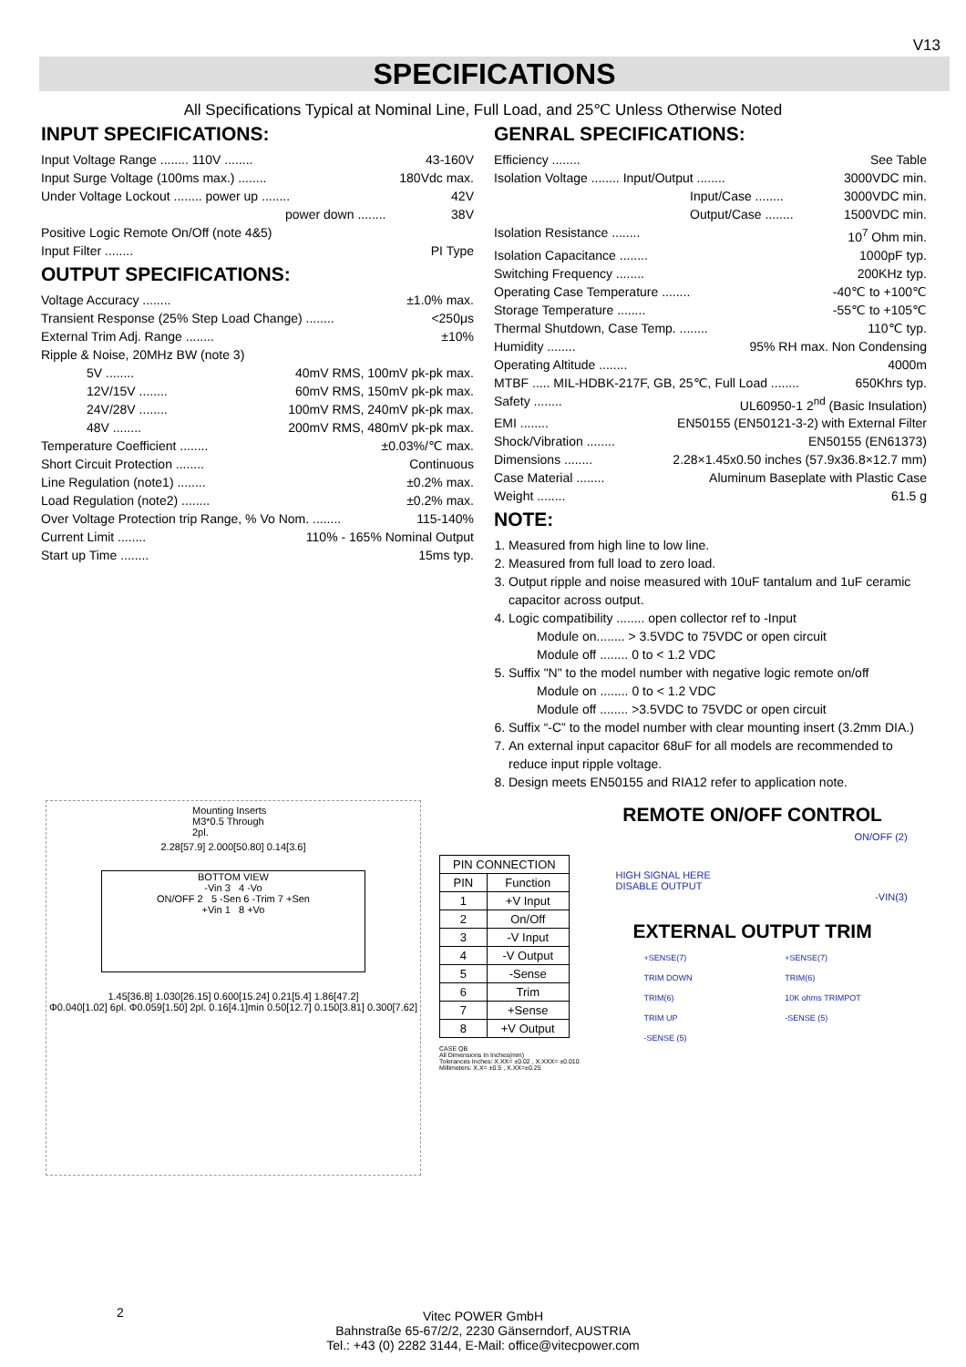V13
SPECIFICATIONS
All Specifications Typical at Nominal Line, Full Load, and 25℃ Unless Otherwise Noted
INPUT SPECIFICATIONS:
Input Voltage Range ........ 110V ........ 43-160V
Input Surge Voltage (100ms max.) ........ 180Vdc max.
Under Voltage Lockout ........ power up ........ 42V
power down ........ 38V
Positive Logic Remote On/Off (note 4&5)
Input Filter ........ PI Type
OUTPUT SPECIFICATIONS:
Voltage Accuracy ........ ±1.0% max.
Transient Response (25% Step Load Change) ........ <250μs
External Trim Adj. Range ........ ±10%
Ripple & Noise, 20MHz BW (note 3)
5V ........ 40mV RMS, 100mV pk-pk max.
12V/15V ........ 60mV RMS, 150mV pk-pk max.
24V/28V ........ 100mV RMS, 240mV pk-pk max.
48V ........ 200mV RMS, 480mV pk-pk max.
Temperature Coefficient ........ ±0.03%/℃ max.
Short Circuit Protection ........ Continuous
Line Regulation (note1) ........ ±0.2% max.
Load Regulation (note2) ........ ±0.2% max.
Over Voltage Protection trip Range, % Vo Nom. ........ 115-140%
Current Limit ........ 110% - 165% Nominal Output
Start up Time ........ 15ms typ.
GENRAL SPECIFICATIONS:
Efficiency ........ See Table
Isolation Voltage ........ Input/Output ........ 3000VDC min.
Input/Case ........ 3000VDC min.
Output/Case ........ 1500VDC min.
Isolation Resistance ........ 10<sup>7</sup> Ohm min.
Isolation Capacitance ........ 1000pF typ.
Switching Frequency ........ 200KHz typ.
Operating Case Temperature ........ -40℃ to +100℃
Storage Temperature ........ -55℃ to +105℃
Thermal Shutdown, Case Temp. ........ 110℃ typ.
Humidity ........ 95% RH max. Non Condensing
Operating Altitude ........ 4000m
MTBF ..... MIL-HDBK-217F, GB, 25℃, Full Load ........ 650Khrs typ.
Safety ........ UL60950-1 2<sup>nd</sup> (Basic Insulation)
EMI ........ EN50155 (EN50121-3-2) with External Filter
Shock/Vibration ........ EN50155 (EN61373)
Dimensions ........ 2.28×1.45x0.50 inches (57.9x36.8×12.7 mm)
Case Material ........ Aluminum Baseplate with Plastic Case
Weight ........ 61.5 g
NOTE:
1. Measured from high line to low line.
2. Measured from full load to zero load.
3. Output ripple and noise measured with 10uF tantalum and 1uF ceramic capacitor across output.
4. Logic compatibility ........ open collector ref to -Input
Module on........ > 3.5VDC to 75VDC or open circuit
Module off ........ 0 to < 1.2 VDC
5. Suffix "N" to the model number with negative logic remote on/off
Module on ........ 0 to < 1.2 VDC
Module off ........ >3.5VDC to 75VDC or open circuit
6. Suffix “-C” to the model number with clear mounting insert (3.2mm DIA.)
7. An external input capacitor 68uF for all models are recommended to reduce input ripple voltage.
8. Design meets EN50155 and RIA12 refer to application note.
Mounting Inserts
M3*0.5 Through 2pl.
2.28[57.9] 2.000[50.80] 0.14[3.6]
BOTTOM VIEW
-Vin 3 4 -Vo
ON/OFF 2 5 -Sen 6 -Trim 7 +Sen
+Vin 1 8 +Vo
1.45[36.8] 1.030[26.15] 0.600[15.24] 0.21[5.4] 1.86[47.2]
Φ0.040[1.02] 6pl. Φ0.059[1.50] 2pl. 0.16[4.1]min 0.50[12.7] 0.150[3.81] 0.300[7.62]
| PIN CONNECTION | |
| --- | --- |
| PIN | Function |
| 1 | +V Input |
| 2 | On/Off |
| 3 | -V Input |
| 4 | -V Output |
| 5 | -Sense |
| 6 | Trim |
| 7 | +Sense |
| 8 | +V Output |
CASE QB
All Dimensions In Inches(mm)
Tolerances Inches: X.XX= ±0.02 , X.XXX= ±0.010
Millimeters: X.X= ±0.5 , X.XX=±0.25
REMOTE ON/OFF CONTROL
ON/OFF (2)
HIGH SIGNAL HERE
DISABLE OUTPUT
-VIN(3)
EXTERNAL OUTPUT TRIM
+SENSE(7)
TRIM DOWN
TRIM(6)
TRIM UP
-SENSE (5)
+SENSE(7)
TRIM(6)
10K ohms TRIMPOT
-SENSE (5)
2
Vitec POWER GmbH
Bahnstraße 65-67/2/2, 2230 Gänserndorf, AUSTRIA
Tel.: +43 (0) 2282 3144, E-Mail: office@vitecpower.com